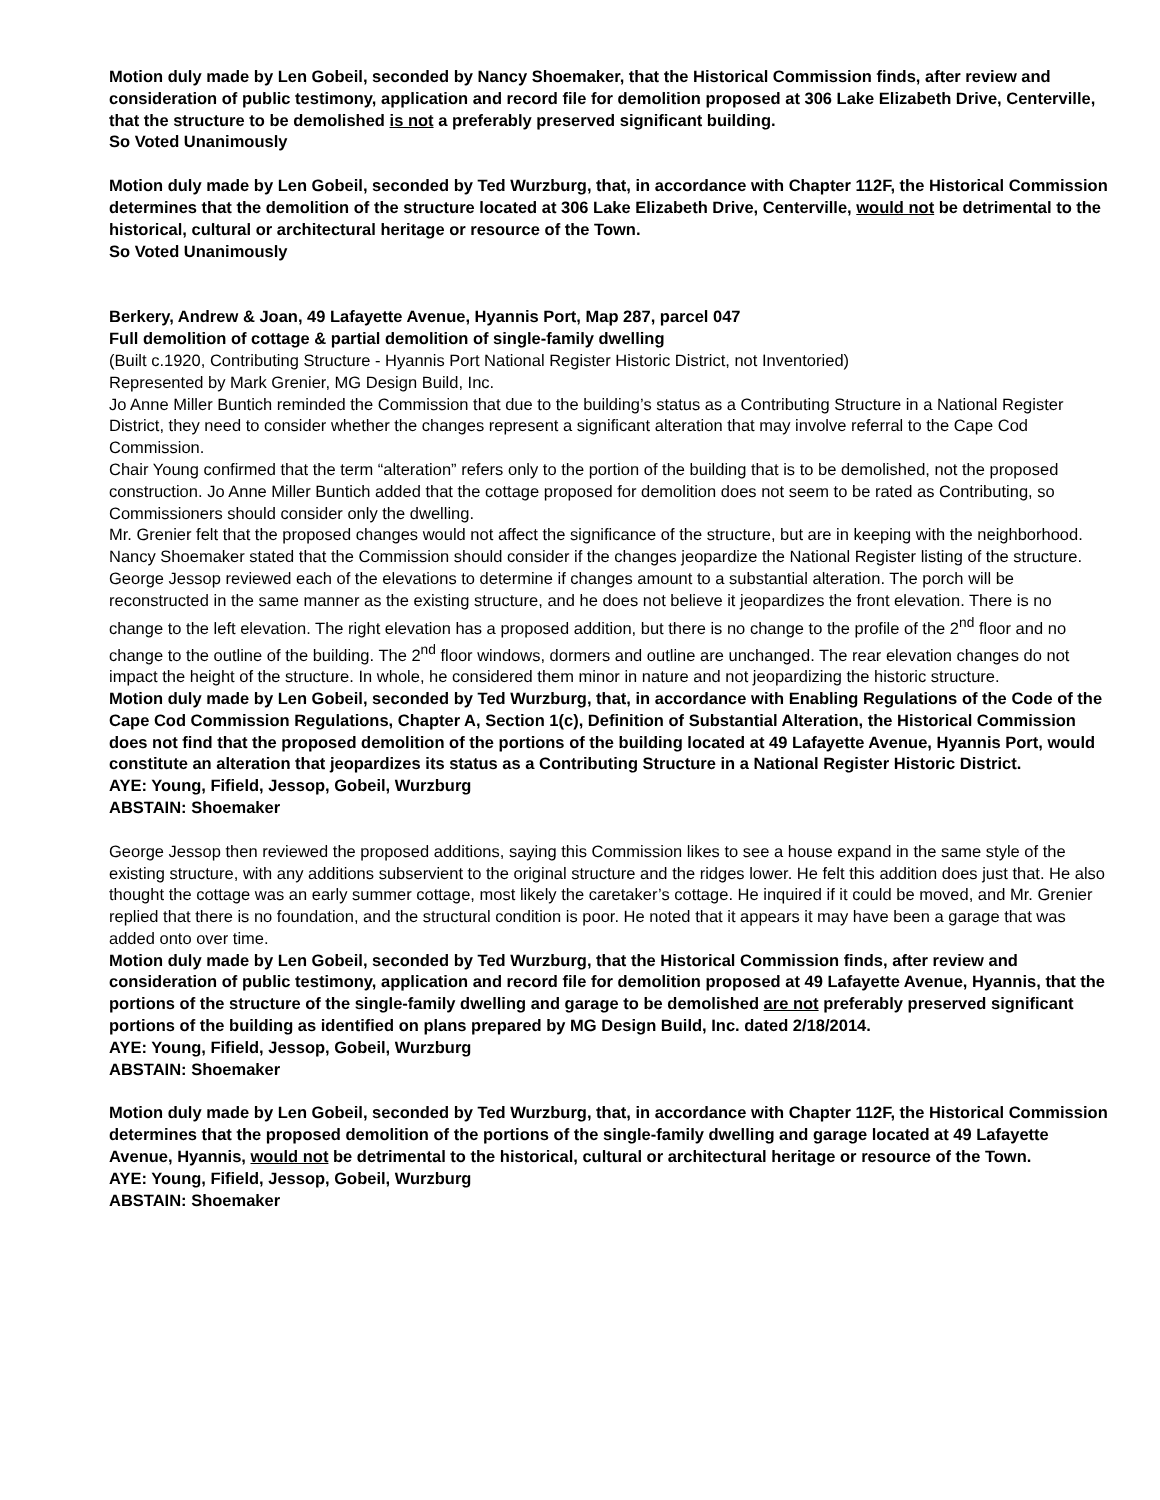Motion duly made by Len Gobeil, seconded by Nancy Shoemaker, that the Historical Commission finds, after review and consideration of public testimony, application and record file for demolition proposed at 306 Lake Elizabeth Drive, Centerville, that the structure to be demolished is not a preferably preserved significant building.
So Voted Unanimously
Motion duly made by Len Gobeil, seconded by Ted Wurzburg, that, in accordance with Chapter 112F, the Historical Commission determines that the demolition of the structure located at 306 Lake Elizabeth Drive, Centerville, would not be detrimental to the historical, cultural or architectural heritage or resource of the Town.
So Voted Unanimously
Berkery, Andrew & Joan, 49 Lafayette Avenue, Hyannis Port, Map 287, parcel 047
Full demolition of cottage & partial demolition of single-family dwelling
(Built c.1920, Contributing Structure - Hyannis Port National Register Historic District, not Inventoried)
Represented by Mark Grenier, MG Design Build, Inc.
Jo Anne Miller Buntich reminded the Commission that due to the building’s status as a Contributing Structure in a National Register District, they need to consider whether the changes represent a significant alteration that may involve referral to the Cape Cod Commission.
Chair Young confirmed that the term “alteration” refers only to the portion of the building that is to be demolished, not the proposed construction. Jo Anne Miller Buntich added that the cottage proposed for demolition does not seem to be rated as Contributing, so Commissioners should consider only the dwelling.
Mr. Grenier felt that the proposed changes would not affect the significance of the structure, but are in keeping with the neighborhood.
Nancy Shoemaker stated that the Commission should consider if the changes jeopardize the National Register listing of the structure.
George Jessop reviewed each of the elevations to determine if changes amount to a substantial alteration. The porch will be reconstructed in the same manner as the existing structure, and he does not believe it jeopardizes the front elevation. There is no change to the left elevation. The right elevation has a proposed addition, but there is no change to the profile of the 2<sup>nd</sup> floor and no change to the outline of the building. The 2<sup>nd</sup> floor windows, dormers and outline are unchanged. The rear elevation changes do not impact the height of the structure. In whole, he considered them minor in nature and not jeopardizing the historic structure.
Motion duly made by Len Gobeil, seconded by Ted Wurzburg, that, in accordance with Enabling Regulations of the Code of the Cape Cod Commission Regulations, Chapter A, Section 1(c), Definition of Substantial Alteration, the Historical Commission does not find that the proposed demolition of the portions of the building located at 49 Lafayette Avenue, Hyannis Port, would constitute an alteration that jeopardizes its status as a Contributing Structure in a National Register Historic District.
AYE: Young, Fifield, Jessop, Gobeil, Wurzburg
ABSTAIN: Shoemaker
George Jessop then reviewed the proposed additions, saying this Commission likes to see a house expand in the same style of the existing structure, with any additions subservient to the original structure and the ridges lower. He felt this addition does just that. He also thought the cottage was an early summer cottage, most likely the caretaker’s cottage. He inquired if it could be moved, and Mr. Grenier replied that there is no foundation, and the structural condition is poor. He noted that it appears it may have been a garage that was added onto over time.
Motion duly made by Len Gobeil, seconded by Ted Wurzburg, that the Historical Commission finds, after review and consideration of public testimony, application and record file for demolition proposed at 49 Lafayette Avenue, Hyannis, that the portions of the structure of the single-family dwelling and garage to be demolished are not preferably preserved significant portions of the building as identified on plans prepared by MG Design Build, Inc. dated 2/18/2014.
AYE: Young, Fifield, Jessop, Gobeil, Wurzburg
ABSTAIN: Shoemaker
Motion duly made by Len Gobeil, seconded by Ted Wurzburg, that, in accordance with Chapter 112F, the Historical Commission determines that the proposed demolition of the portions of the single-family dwelling and garage located at 49 Lafayette Avenue, Hyannis, would not be detrimental to the historical, cultural or architectural heritage or resource of the Town.
AYE: Young, Fifield, Jessop, Gobeil, Wurzburg
ABSTAIN: Shoemaker